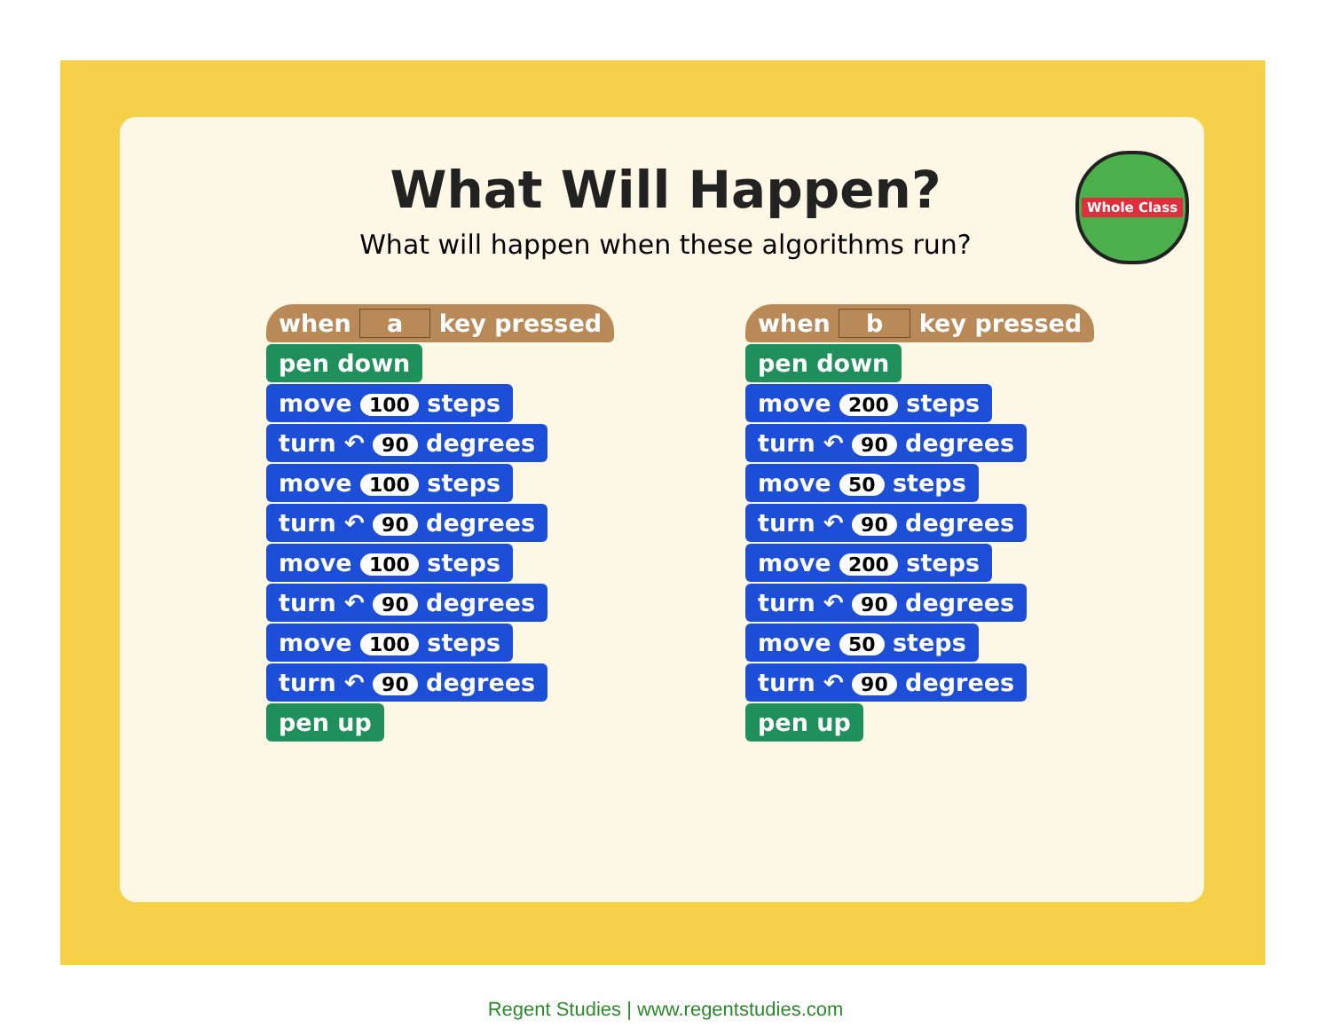Whole Class
What Will Happen?
What will happen when these algorithms run?
when a key pressed
pen down
move 100 steps
turn ↶ 90 degrees
move 100 steps
turn ↶ 90 degrees
move 100 steps
turn ↶ 90 degrees
move 100 steps
turn ↶ 90 degrees
pen up
when b key pressed
pen down
move 200 steps
turn ↶ 90 degrees
move 50 steps
turn ↶ 90 degrees
move 200 steps
turn ↶ 90 degrees
move 50 steps
turn ↶ 90 degrees
pen up
Regent Studies | www.regentstudies.com